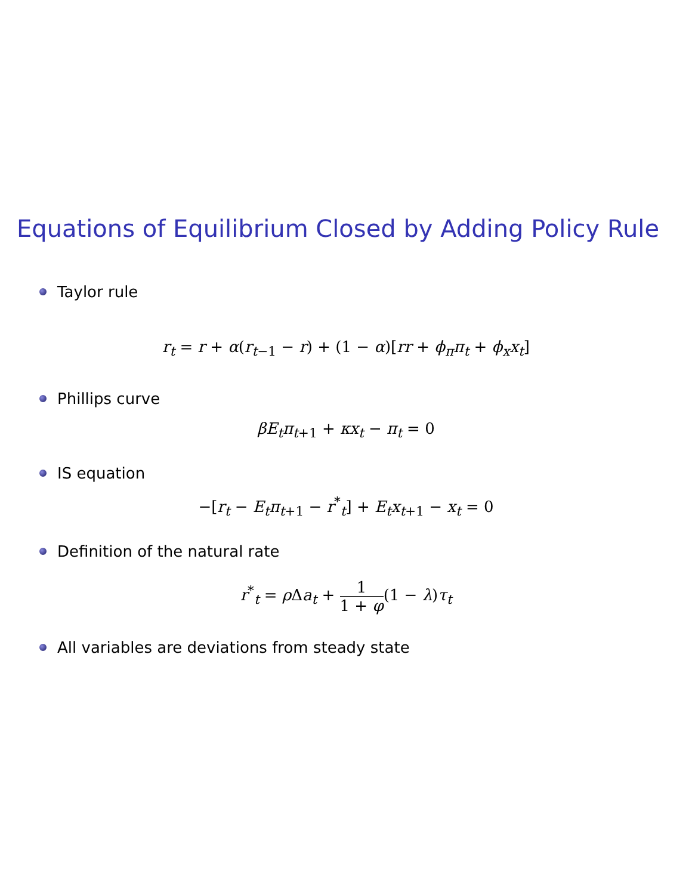Equations of Equilibrium Closed by Adding Policy Rule
Taylor rule
r<sub>t</sub> = r + α(r<sub>t−1</sub> − r) + (1 − α)[rr + ϕ<sub>π</sub>π<sub>t</sub> + ϕ<sub>x</sub>x<sub>t</sub>]
Phillips curve
βE<sub>t</sub>π<sub>t+1</sub> + κx<sub>t</sub> − π<sub>t</sub> = 0
IS equation
−[r<sub>t</sub> − E<sub>t</sub>π<sub>t+1</sub> − r<sup>*</sup><sub>t</sub>] + E<sub>t</sub>x<sub>t+1</sub> − x<sub>t</sub> = 0
Definition of the natural rate
r<sup>*</sup><sub>t</sub> = ρ Δa<sub>t</sub> + 1 1 + φ(1 − λ)τ<sub>t</sub>
All variables are deviations from steady state